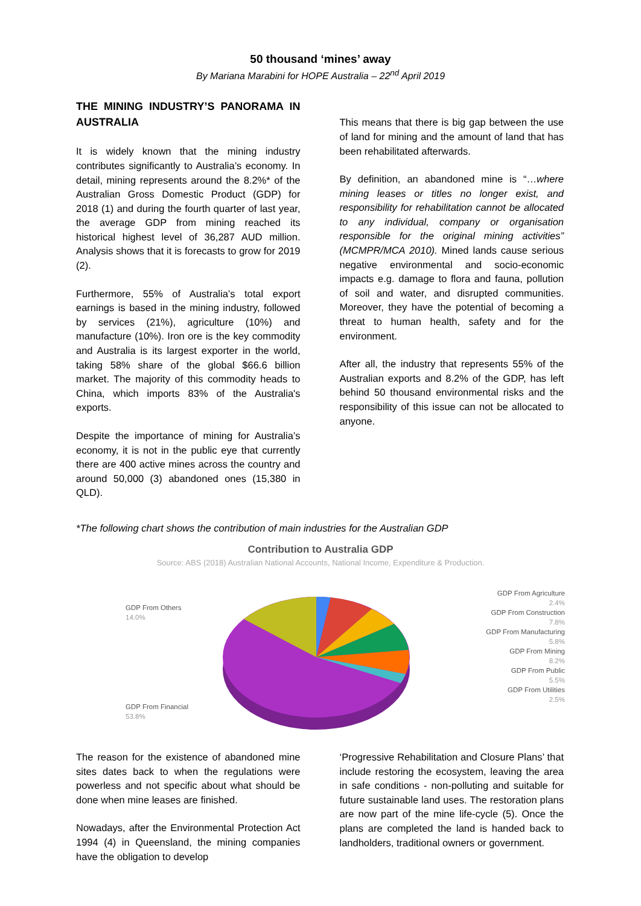50 thousand ‘mines’ away
By Mariana Marabini for HOPE Australia – 22<sup>nd</sup> April 2019
THE MINING INDUSTRY’S PANORAMA IN AUSTRALIA
It is widely known that the mining industry contributes significantly to Australia’s economy. In detail, mining represents around the 8.2%* of the Australian Gross Domestic Product (GDP) for 2018 (1) and during the fourth quarter of last year, the average GDP from mining reached its historical highest level of 36,287 AUD million. Analysis shows that it is forecasts to grow for 2019 (2).
Furthermore, 55% of Australia’s total export earnings is based in the mining industry, followed by services (21%), agriculture (10%) and manufacture (10%). Iron ore is the key commodity and Australia is its largest exporter in the world, taking 58% share of the global $66.6 billion market. The majority of this commodity heads to China, which imports 83% of the Australia's exports.
Despite the importance of mining for Australia’s economy, it is not in the public eye that currently there are 400 active mines across the country and around 50,000 (3) abandoned ones (15,380 in QLD).
This means that there is big gap between the use of land for mining and the amount of land that has been rehabilitated afterwards.
By definition, an abandoned mine is “…where mining leases or titles no longer exist, and responsibility for rehabilitation cannot be allocated to any individual, company or organisation responsible for the original mining activities” (MCMPR/MCA 2010). Mined lands cause serious negative environmental and socio-economic impacts e.g. damage to flora and fauna, pollution of soil and water, and disrupted communities. Moreover, they have the potential of becoming a threat to human health, safety and for the environment.
After all, the industry that represents 55% of the Australian exports and 8.2% of the GDP, has left behind 50 thousand environmental risks and the responsibility of this issue can not be allocated to anyone.
*The following chart shows the contribution of main industries for the Australian GDP
Contribution to Australia GDP
Source: ABS (2018) Australian National Accounts, National Income, Expenditure & Production.
GDP From Others
14.0%
GDP From Financial
53.8%
GDP From Agriculture
2.4%
GDP From Construction
7.8%
GDP From Manufacturing
5.8%
GDP From Mining
8.2%
GDP From Public
5.5%
GDP From Utilities
2.5%
The reason for the existence of abandoned mine sites dates back to when the regulations were powerless and not specific about what should be done when mine leases are finished.
Nowadays, after the Environmental Protection Act 1994 (4) in Queensland, the mining companies have the obligation to develop
‘Progressive Rehabilitation and Closure Plans’ that include restoring the ecosystem, leaving the area in safe conditions - non-polluting and suitable for future sustainable land uses. The restoration plans are now part of the mine life-cycle (5). Once the plans are completed the land is handed back to landholders, traditional owners or government.